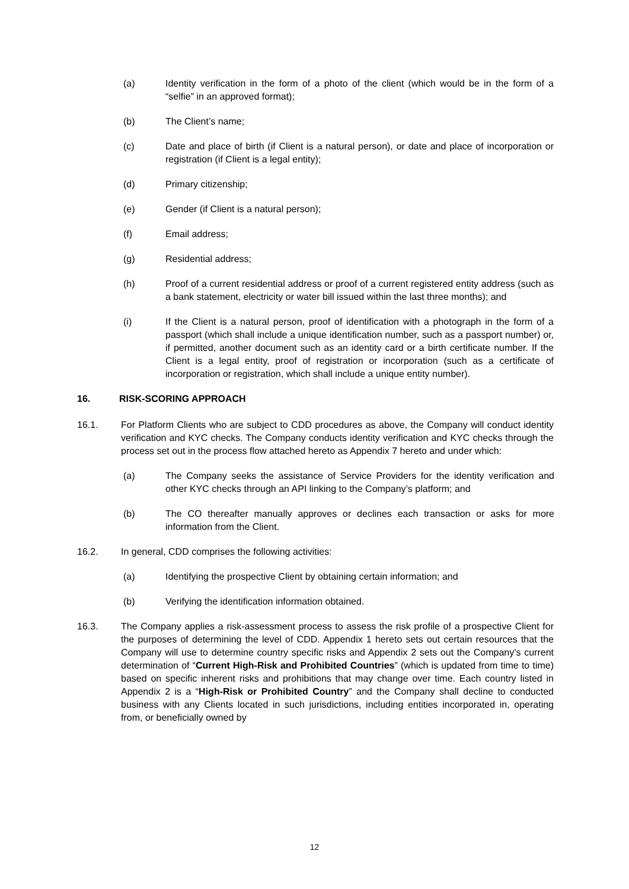(a) Identity verification in the form of a photo of the client (which would be in the form of a “selfie” in an approved format);
(b) The Client’s name;
(c) Date and place of birth (if Client is a natural person), or date and place of incorporation or registration (if Client is a legal entity);
(d) Primary citizenship;
(e) Gender (if Client is a natural person);
(f) Email address;
(g) Residential address;
(h) Proof of a current residential address or proof of a current registered entity address (such as a bank statement, electricity or water bill issued within the last three months); and
(i) If the Client is a natural person, proof of identification with a photograph in the form of a passport (which shall include a unique identification number, such as a passport number) or, if permitted, another document such as an identity card or a birth certificate number. If the Client is a legal entity, proof of registration or incorporation (such as a certificate of incorporation or registration, which shall include a unique entity number).
16. RISK-SCORING APPROACH
16.1. For Platform Clients who are subject to CDD procedures as above, the Company will conduct identity verification and KYC checks. The Company conducts identity verification and KYC checks through the process set out in the process flow attached hereto as Appendix 7 hereto and under which:
(a) The Company seeks the assistance of Service Providers for the identity verification and other KYC checks through an API linking to the Company’s platform; and
(b) The CO thereafter manually approves or declines each transaction or asks for more information from the Client.
16.2. In general, CDD comprises the following activities:
(a) Identifying the prospective Client by obtaining certain information; and
(b) Verifying the identification information obtained.
16.3. The Company applies a risk-assessment process to assess the risk profile of a prospective Client for the purposes of determining the level of CDD. Appendix 1 hereto sets out certain resources that the Company will use to determine country specific risks and Appendix 2 sets out the Company’s current determination of “Current High-Risk and Prohibited Countries” (which is updated from time to time) based on specific inherent risks and prohibitions that may change over time. Each country listed in Appendix 2 is a “High-Risk or Prohibited Country” and the Company shall decline to conducted business with any Clients located in such jurisdictions, including entities incorporated in, operating from, or beneficially owned by
12